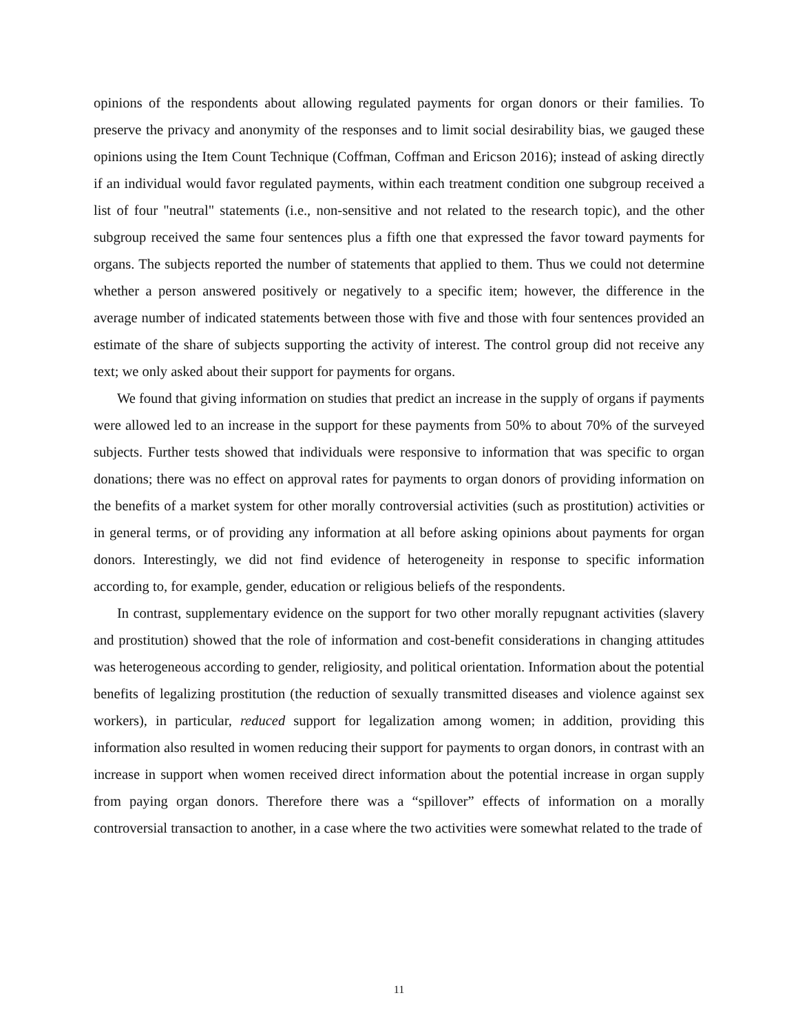opinions of the respondents about allowing regulated payments for organ donors or their families. To preserve the privacy and anonymity of the responses and to limit social desirability bias, we gauged these opinions using the Item Count Technique (Coffman, Coffman and Ericson 2016); instead of asking directly if an individual would favor regulated payments, within each treatment condition one subgroup received a list of four "neutral" statements (i.e., non-sensitive and not related to the research topic), and the other subgroup received the same four sentences plus a fifth one that expressed the favor toward payments for organs. The subjects reported the number of statements that applied to them. Thus we could not determine whether a person answered positively or negatively to a specific item; however, the difference in the average number of indicated statements between those with five and those with four sentences provided an estimate of the share of subjects supporting the activity of interest. The control group did not receive any text; we only asked about their support for payments for organs.
We found that giving information on studies that predict an increase in the supply of organs if payments were allowed led to an increase in the support for these payments from 50% to about 70% of the surveyed subjects. Further tests showed that individuals were responsive to information that was specific to organ donations; there was no effect on approval rates for payments to organ donors of providing information on the benefits of a market system for other morally controversial activities (such as prostitution) activities or in general terms, or of providing any information at all before asking opinions about payments for organ donors. Interestingly, we did not find evidence of heterogeneity in response to specific information according to, for example, gender, education or religious beliefs of the respondents.
In contrast, supplementary evidence on the support for two other morally repugnant activities (slavery and prostitution) showed that the role of information and cost-benefit considerations in changing attitudes was heterogeneous according to gender, religiosity, and political orientation. Information about the potential benefits of legalizing prostitution (the reduction of sexually transmitted diseases and violence against sex workers), in particular, reduced support for legalization among women; in addition, providing this information also resulted in women reducing their support for payments to organ donors, in contrast with an increase in support when women received direct information about the potential increase in organ supply from paying organ donors. Therefore there was a “spillover” effects of information on a morally controversial transaction to another, in a case where the two activities were somewhat related to the trade of
11